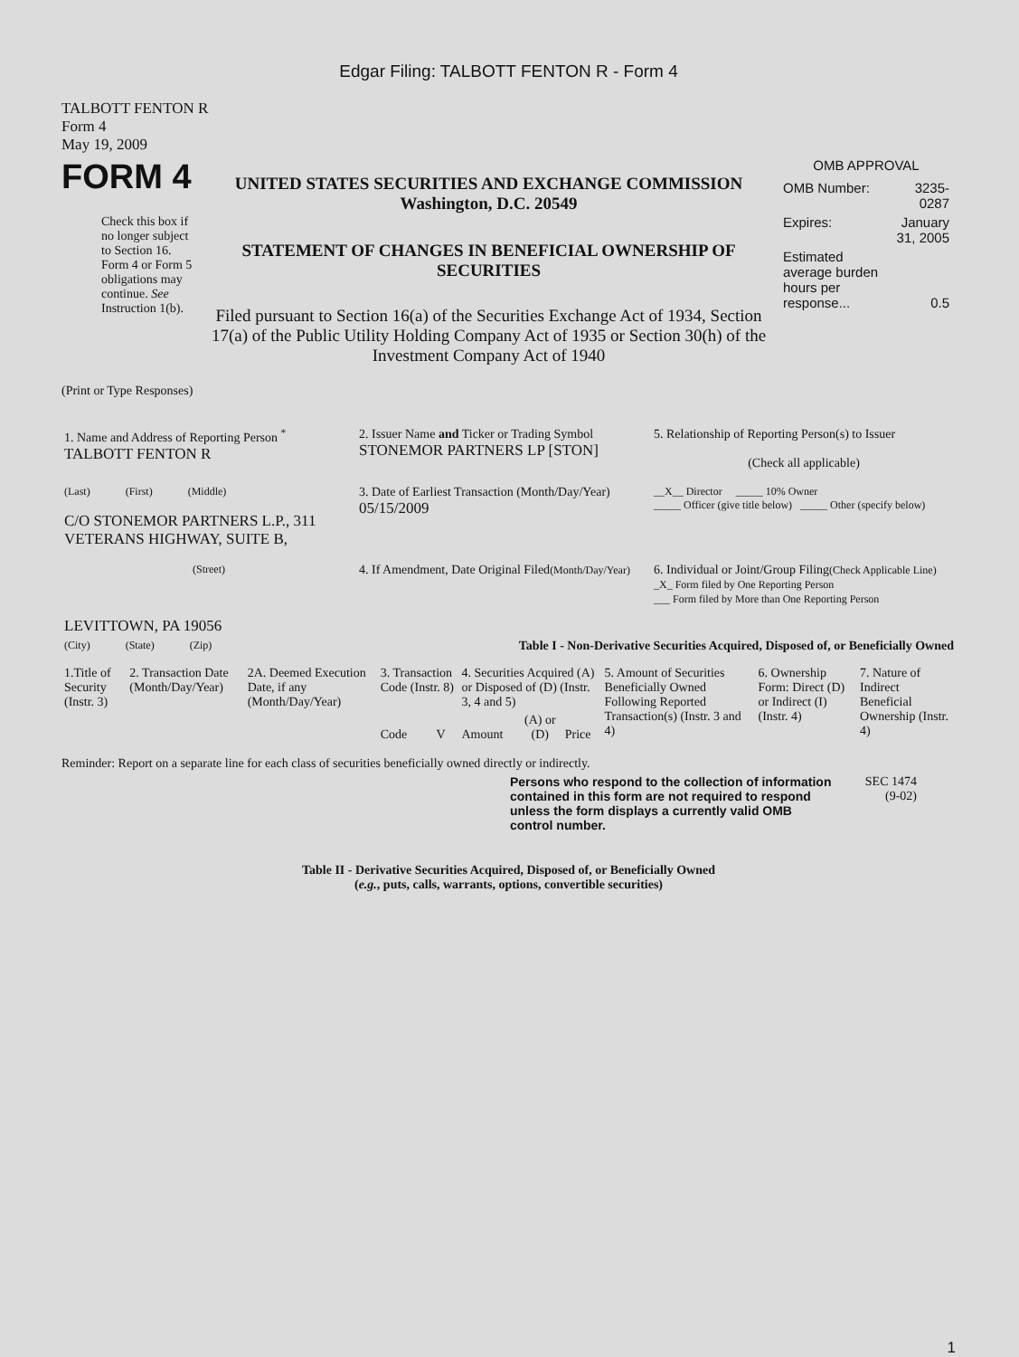Edgar Filing: TALBOTT FENTON R - Form 4
TALBOTT FENTON R
Form 4
May 19, 2009
FORM 4
Check this box if no longer subject to Section 16. Form 4 or Form 5 obligations may continue. See Instruction 1(b).
UNITED STATES SECURITIES AND EXCHANGE COMMISSION
Washington, D.C. 20549
STATEMENT OF CHANGES IN BENEFICIAL OWNERSHIP OF SECURITIES
Filed pursuant to Section 16(a) of the Securities Exchange Act of 1934, Section 17(a) of the Public Utility Holding Company Act of 1935 or Section 30(h) of the Investment Company Act of 1940
OMB APPROVAL
| OMB Number: | 3235-0287 |
| Expires: | January 31, 2005 |
| Estimated average burden hours per response... | 0.5 |
(Print or Type Responses)
| 1. Name and Address of Reporting Person <sup>*</sup> TALBOTT FENTON R | 2. Issuer Name and Ticker or Trading Symbol STONEMOR PARTNERS LP [STON] | 5. Relationship of Reporting Person(s) to Issuer (Check all applicable) |
| (Last) (First) (Middle) C/O STONEMOR PARTNERS L.P., 311 VETERANS HIGHWAY, SUITE B, | 3. Date of Earliest Transaction (Month/Day/Year) 05/15/2009 | __X__ Director _____ 10% Owner _____ Officer (give title below) _____ Other (specify below) |
| (Street) LEVITTOWN, PA 19056 | 4. If Amendment, Date Original Filed (Month/Day/Year) | 6. Individual or Joint/Group Filing (Check Applicable Line) _X_ Form filed by One Reporting Person ___ Form filed by More than One Reporting Person |
| (City) (State) (Zip) | Table I - Non-Derivative Securities Acquired, Disposed of, or Beneficially Owned | |
| 1.Title of Security (Instr. 3) | 2. Transaction Date (Month/Day/Year) | 2A. Deemed Execution Date, if any (Month/Day/Year) | 3. Transaction Code (Instr. 8) | | 4. Securities Acquired (A) or Disposed of (D) (Instr. 3, 4 and 5) | | | 5. Amount of Securities Beneficially Owned Following Reported Transaction(s) (Instr. 3 and 4) | 6. Ownership Form: Direct (D) or Indirect (I) (Instr. 4) | 7. Nature of Indirect Beneficial Ownership (Instr. 4) |
| | | | Code | V | Amount | (A) or (D) | Price | | | |
Reminder: Report on a separate line for each class of securities beneficially owned directly or indirectly.
Persons who respond to the collection of information contained in this form are not required to respond unless the form displays a currently valid OMB control number.
SEC 1474
(9-02)
Table II - Derivative Securities Acquired, Disposed of, or Beneficially Owned
(e.g., puts, calls, warrants, options, convertible securities)
1